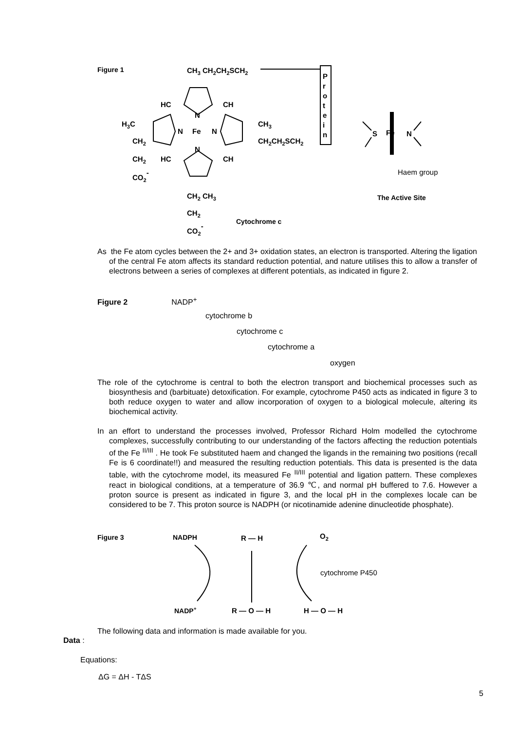Figure 1
CH3 CH2CH2SCH2
P
r
o
t
e
i
n
HC
CH
N
H3C
N
Fe
N
CH3
CH2CH2SCH2
CH2
N
CH2
HC
CH
CO2-
CH2 CH3
CH2
CO2-
Cytochrome c
S
Fe
N
Haem group
The Active Site
As the Fe atom cycles between the 2+ and 3+ oxidation states, an electron is transported. Altering the ligation of the central Fe atom affects its standard reduction potential, and nature utilises this to allow a transfer of electrons between a series of complexes at different potentials, as indicated in figure 2.
Figure 2 NADP<sup>+</sup>
cytochrome b
cytochrome c
cytochrome a
oxygen
The role of the cytochrome is central to both the electron transport and biochemical processes such as biosynthesis and (barbituate) detoxification. For example, cytochrome P450 acts as indicated in figure 3 to both reduce oxygen to water and allow incorporation of oxygen to a biological molecule, altering its biochemical activity.
In an effort to understand the processes involved, Professor Richard Holm modelled the cytochrome complexes, successfully contributing to our understanding of the factors affecting the reduction potentials of the Fe <sup>II/III</sup> . He took Fe substituted haem and changed the ligands in the remaining two positions (recall Fe is 6 coordinate!!) and measured the resulting reduction potentials. This data is presented is the data table, with the cytochrome model, its measured Fe <sup>II/III</sup> potential and ligation pattern. These complexes react in biological conditions, at a temperature of 36.9 ℃, and normal pH buffered to 7.6. However a proton source is present as indicated in figure 3, and the local pH in the complexes locale can be considered to be 7. This proton source is NADPH (or nicotinamide adenine dinucleotide phosphate).
Figure 3
NADPH
R — H
O2
cytochrome P450
NADP+
R — O — H
H — O — H
The following data and information is made available for you.
Data :
Equations:
ΔG = ΔH - TΔS
5